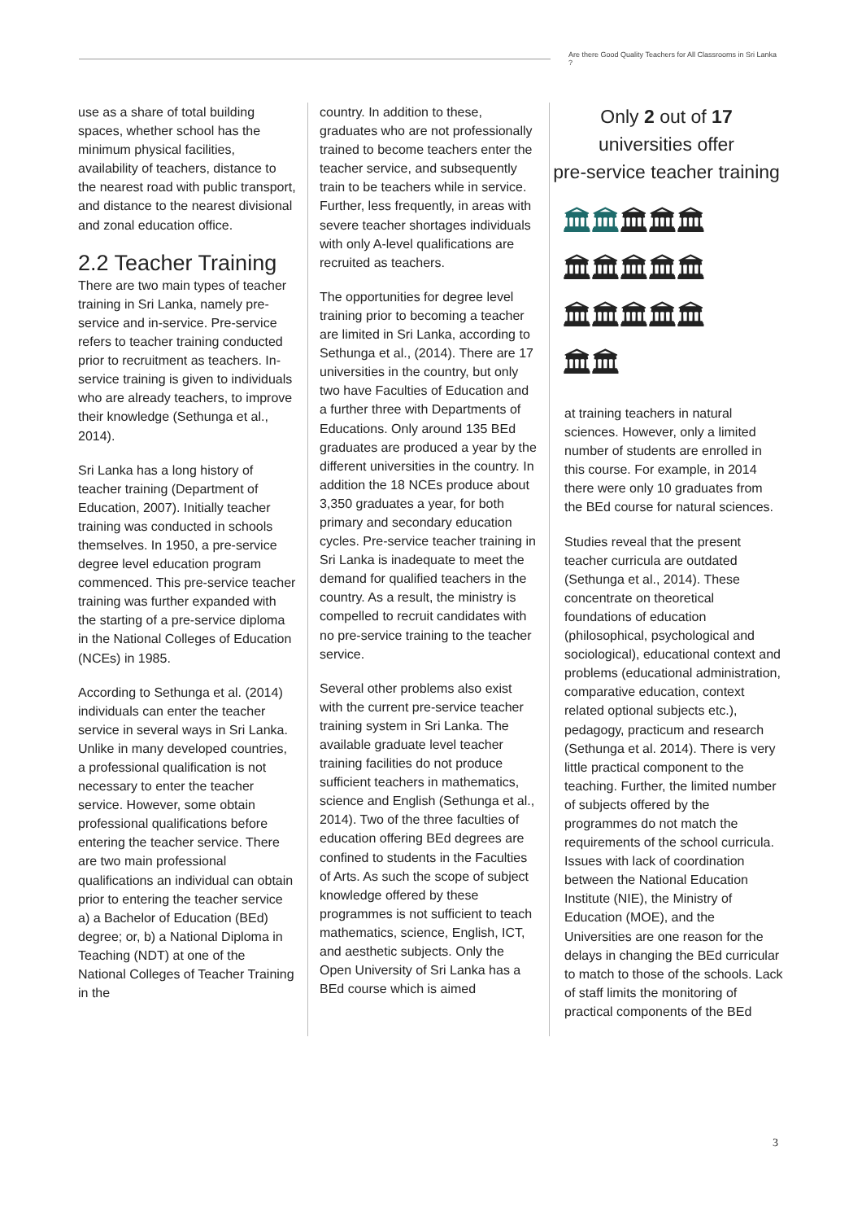Are there Good Quality Teachers for All Classrooms in Sri Lanka ?
use as a share of total building spaces, whether school has the minimum physical facilities, availability of teachers, distance to the nearest road with public transport, and distance to the nearest divisional and zonal education office.
2.2 Teacher Training
There are two main types of teacher training in Sri Lanka, namely pre-service and in-service. Pre-service refers to teacher training conducted prior to recruitment as teachers. In-service training is given to individuals who are already teachers, to improve their knowledge (Sethunga et al., 2014).
Sri Lanka has a long history of teacher training (Department of Education, 2007). Initially teacher training was conducted in schools themselves. In 1950, a pre-service degree level education program commenced. This pre-service teacher training was further expanded with the starting of a pre-service diploma in the National Colleges of Education (NCEs) in 1985.
According to Sethunga et al. (2014) individuals can enter the teacher service in several ways in Sri Lanka. Unlike in many developed countries, a professional qualification is not necessary to enter the teacher service. However, some obtain professional qualifications before entering the teacher service. There are two main professional qualifications an individual can obtain prior to entering the teacher service a) a Bachelor of Education (BEd) degree; or, b) a National Diploma in Teaching (NDT) at one of the National Colleges of Teacher Training in the
country. In addition to these, graduates who are not professionally trained to become teachers enter the teacher service, and subsequently train to be teachers while in service. Further, less frequently, in areas with severe teacher shortages individuals with only A-level qualifications are recruited as teachers.
The opportunities for degree level training prior to becoming a teacher are limited in Sri Lanka, according to Sethunga et al., (2014). There are 17 universities in the country, but only two have Faculties of Education and a further three with Departments of Educations. Only around 135 BEd graduates are produced a year by the different universities in the country. In addition the 18 NCEs produce about 3,350 graduates a year, for both primary and secondary education cycles. Pre-service teacher training in Sri Lanka is inadequate to meet the demand for qualified teachers in the country. As a result, the ministry is compelled to recruit candidates with no pre-service training to the teacher service.
Several other problems also exist with the current pre-service teacher training system in Sri Lanka. The available graduate level teacher training facilities do not produce sufficient teachers in mathematics, science and English (Sethunga et al., 2014). Two of the three faculties of education offering BEd degrees are confined to students in the Faculties of Arts. As such the scope of subject knowledge offered by these programmes is not sufficient to teach mathematics, science, English, ICT, and aesthetic subjects. Only the Open University of Sri Lanka has a BEd course which is aimed
Only 2 out of 17
universities offer
pre-service teacher training
🏛🏛🏛🏛🏛
🏛🏛🏛🏛🏛
🏛🏛🏛🏛🏛
🏛🏛
at training teachers in natural sciences. However, only a limited number of students are enrolled in this course. For example, in 2014 there were only 10 graduates from the BEd course for natural sciences.
Studies reveal that the present teacher curricula are outdated (Sethunga et al., 2014). These concentrate on theoretical foundations of education (philosophical, psychological and sociological), educational context and problems (educational administration, comparative education, context related optional subjects etc.), pedagogy, practicum and research (Sethunga et al. 2014). There is very little practical component to the teaching. Further, the limited number of subjects offered by the programmes do not match the requirements of the school curricula. Issues with lack of coordination between the National Education Institute (NIE), the Ministry of Education (MOE), and the Universities are one reason for the delays in changing the BEd curricular to match to those of the schools. Lack of staff limits the monitoring of practical components of the BEd
3